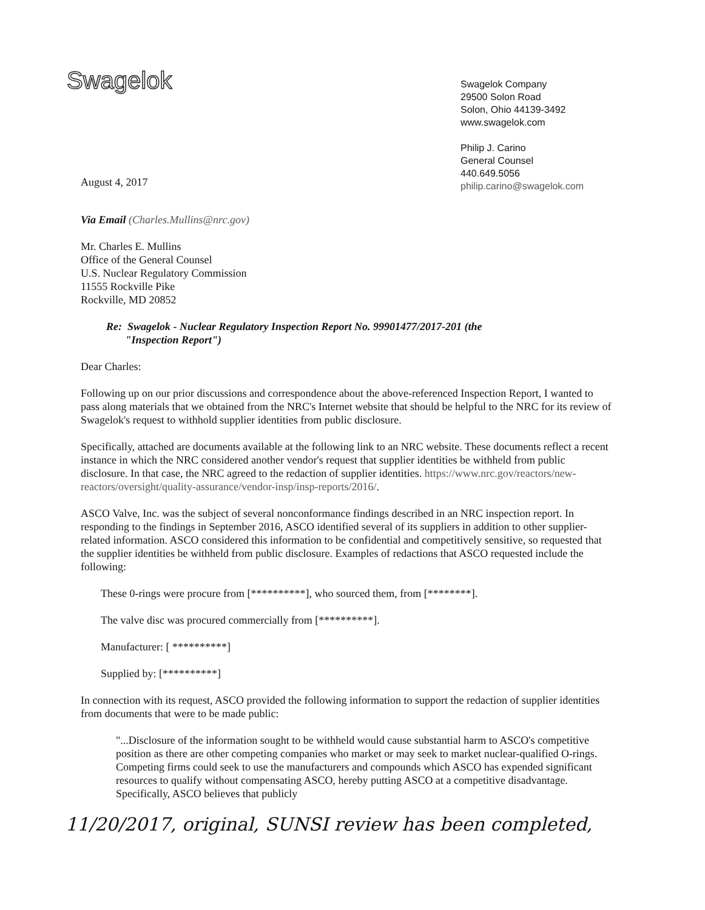Swagelok
Swagelok Company
29500 Solon Road
Solon, Ohio 44139-3492
www.swagelok.com
Philip J. Carino
General Counsel
440.649.5056
philip.carino@swagelok.com
August 4, 2017
Via Email (Charles.Mullins@nrc.gov)
Mr. Charles E. Mullins
Office of the General Counsel
U.S. Nuclear Regulatory Commission
11555 Rockville Pike
Rockville, MD 20852
Re: Swagelok - Nuclear Regulatory Inspection Report No. 99901477/2017-201 (the
"Inspection Report")
Dear Charles:
Following up on our prior discussions and correspondence about the above-referenced Inspection Report, I wanted to pass along materials that we obtained from the NRC's Internet website that should be helpful to the NRC for its review of Swagelok's request to withhold supplier identities from public disclosure.
Specifically, attached are documents available at the following link to an NRC website. These documents reflect a recent instance in which the NRC considered another vendor's request that supplier identities be withheld from public disclosure. In that case, the NRC agreed to the redaction of supplier identities. https://www.nrc.gov/reactors/new-reactors/oversight/quality-assurance/vendor-insp/insp-reports/2016/.
ASCO Valve, Inc. was the subject of several nonconformance findings described in an NRC inspection report. In responding to the findings in September 2016, ASCO identified several of its suppliers in addition to other supplier-related information. ASCO considered this information to be confidential and competitively sensitive, so requested that the supplier identities be withheld from public disclosure. Examples of redactions that ASCO requested include the following:
These 0-rings were procure from [**********], who sourced them, from [********].
The valve disc was procured commercially from [**********].
Manufacturer: [ **********]
Supplied by: [**********]
In connection with its request, ASCO provided the following information to support the redaction of supplier identities from documents that were to be made public:
"...Disclosure of the information sought to be withheld would cause substantial harm to ASCO's competitive position as there are other competing companies who market or may seek to market nuclear-qualified O-rings. Competing firms could seek to use the manufacturers and compounds which ASCO has expended significant resources to qualify without compensating ASCO, hereby putting ASCO at a competitive disadvantage. Specifically, ASCO believes that publicly
11/20/2017, original, SUNSI review has been completed,